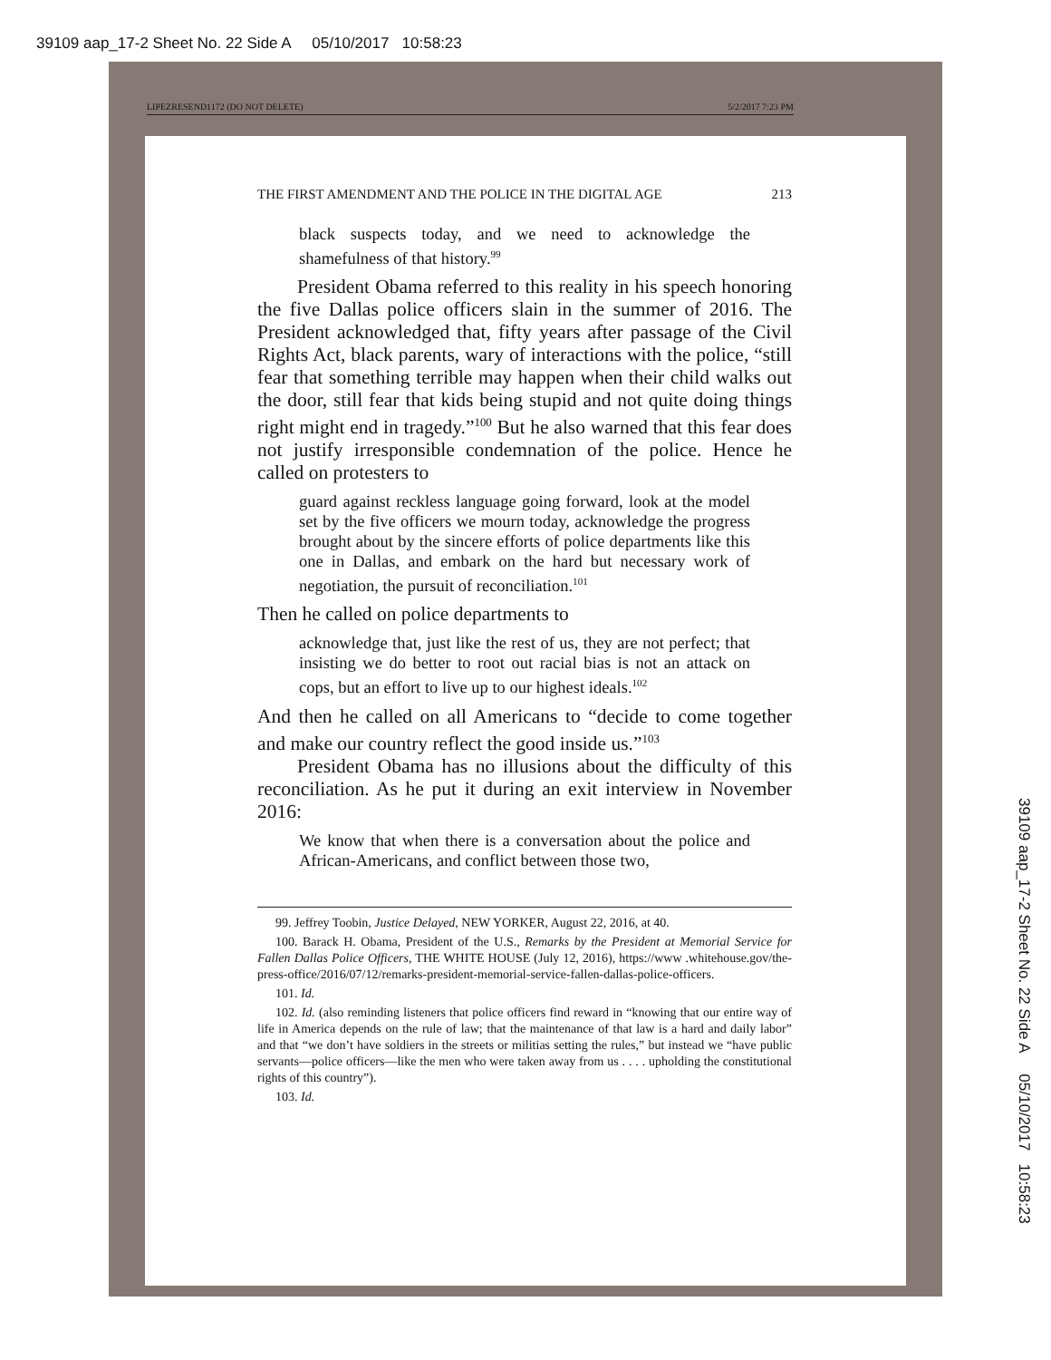39109 aap_17-2 Sheet No. 22 Side A 05/10/2017 10:58:23
LIPEZRESEND1172 (DO NOT DELETE) 5/2/2017 7:23 PM
THE FIRST AMENDMENT AND THE POLICE IN THE DIGITAL AGE 213
black suspects today, and we need to acknowledge the shamefulness of that history.<sup>99</sup>
President Obama referred to this reality in his speech honoring the five Dallas police officers slain in the summer of 2016. The President acknowledged that, fifty years after passage of the Civil Rights Act, black parents, wary of interactions with the police, “still fear that something terrible may happen when their child walks out the door, still fear that kids being stupid and not quite doing things right might end in tragedy.”<sup>100</sup> But he also warned that this fear does not justify irresponsible condemnation of the police. Hence he called on protesters to
guard against reckless language going forward, look at the model set by the five officers we mourn today, acknowledge the progress brought about by the sincere efforts of police departments like this one in Dallas, and embark on the hard but necessary work of negotiation, the pursuit of reconciliation.<sup>101</sup>
Then he called on police departments to
acknowledge that, just like the rest of us, they are not perfect; that insisting we do better to root out racial bias is not an attack on cops, but an effort to live up to our highest ideals.<sup>102</sup>
And then he called on all Americans to “decide to come together and make our country reflect the good inside us.”<sup>103</sup>
President Obama has no illusions about the difficulty of this reconciliation. As he put it during an exit interview in November 2016:
We know that when there is a conversation about the police and African-Americans, and conflict between those two,
99. Jeffrey Toobin, Justice Delayed, NEW YORKER, August 22, 2016, at 40.
100. Barack H. Obama, President of the U.S., Remarks by the President at Memorial Service for Fallen Dallas Police Officers, THE WHITE HOUSE (July 12, 2016), https://www .whitehouse.gov/the-press-office/2016/07/12/remarks-president-memorial-service-fallen-dallas-police-officers.
101. Id.
102. Id. (also reminding listeners that police officers find reward in “knowing that our entire way of life in America depends on the rule of law; that the maintenance of that law is a hard and daily labor” and that “we don’t have soldiers in the streets or militias setting the rules,” but instead we “have public servants—police officers—like the men who were taken away from us . . . . upholding the constitutional rights of this country”).
103. Id.
39109 aap_17-2 Sheet No. 22 Side A 05/10/2017 10:58:23